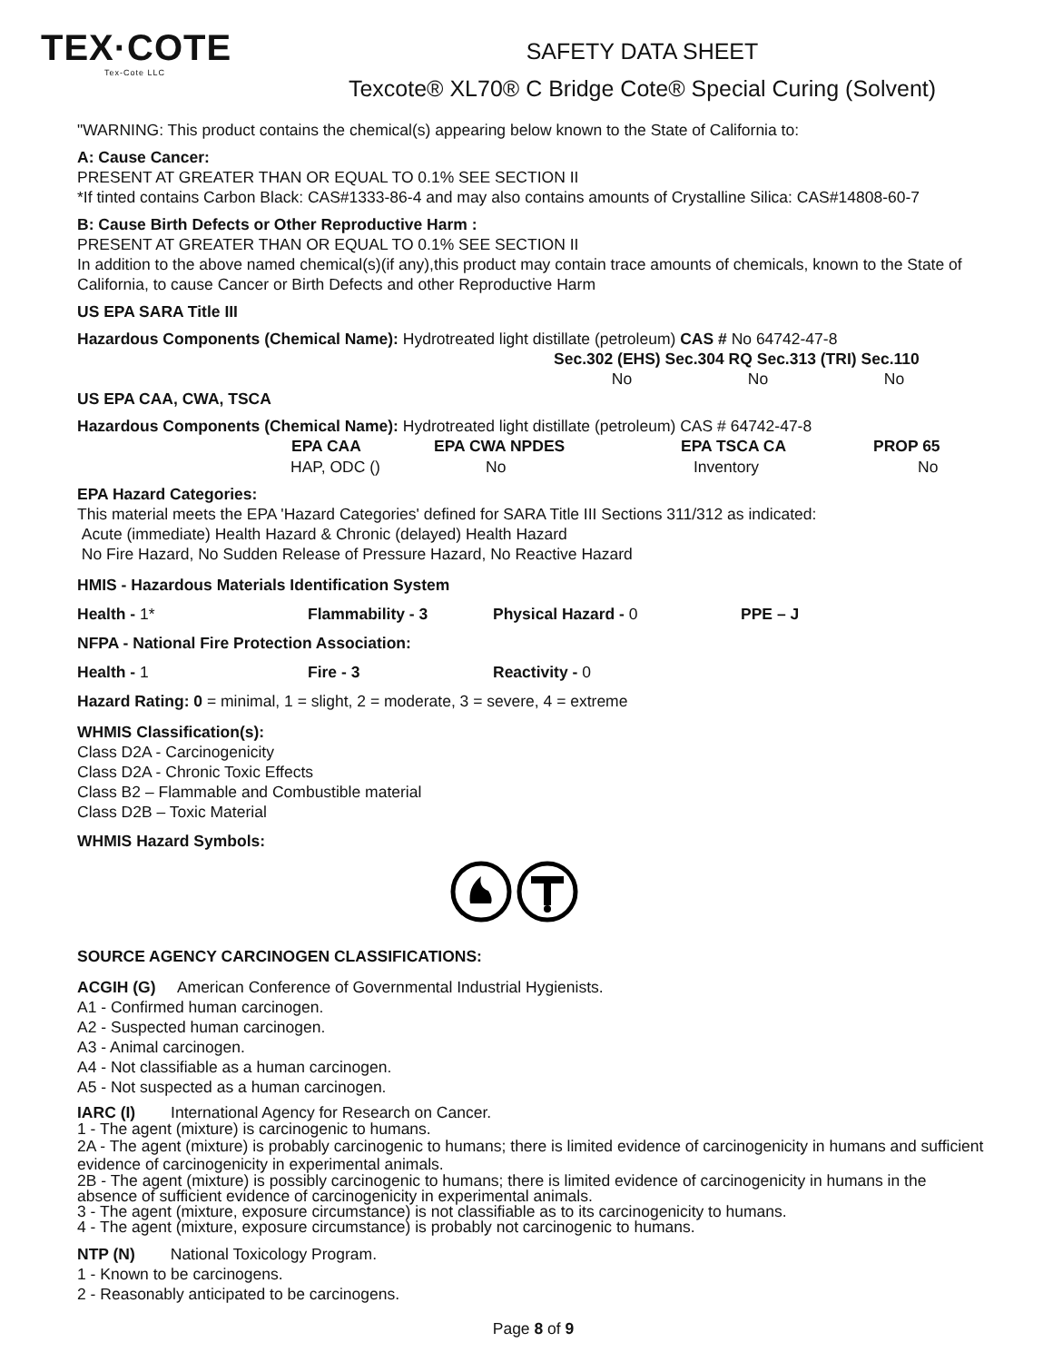TEX·COTE
Tex-Cote LLC
SAFETY DATA SHEET
Texcote® XL70® C Bridge Cote® Special Curing (Solvent)
"WARNING: This product contains the chemical(s) appearing below known to the State of California to:
A: Cause Cancer:
PRESENT AT GREATER THAN OR EQUAL TO 0.1% SEE SECTION II
*If tinted contains Carbon Black: CAS#1333-86-4 and may also contains amounts of Crystalline Silica: CAS#14808-60-7
B: Cause Birth Defects or Other Reproductive Harm :
PRESENT AT GREATER THAN OR EQUAL TO 0.1% SEE SECTION II
In addition to the above named chemical(s)(if any),this product may contain trace amounts of chemicals, known to the State of California, to cause Cancer or Birth Defects and other Reproductive Harm
US EPA SARA Title III
Hazardous Components (Chemical Name): Hydrotreated light distillate (petroleum) CAS # No 64742-47-8
| Sec.302 (EHS) Sec.304 RQ Sec.313 (TRI) Sec.110 | | |
| No | No | No |
US EPA CAA, CWA, TSCA
Hazardous Components (Chemical Name): Hydrotreated light distillate (petroleum) CAS # 64742-47-8
| EPA CAA | EPA CWA NPDES | EPA TSCA CA | PROP 65 |
| --- | --- | --- | --- |
| HAP, ODC () | No | Inventory | No |
EPA Hazard Categories:
This material meets the EPA 'Hazard Categories' defined for SARA Title III Sections 311/312 as indicated:
Acute (immediate) Health Hazard & Chronic (delayed) Health Hazard
No Fire Hazard, No Sudden Release of Pressure Hazard, No Reactive Hazard
HMIS - Hazardous Materials Identification System
| Health - 1* | Flammability - 3 | Physical Hazard - 0 | PPE – J |
NFPA - National Fire Protection Association:
| Health - 1 | Fire - 3 | Reactivity - 0 |
Hazard Rating: 0 = minimal, 1 = slight, 2 = moderate, 3 = severe, 4 = extreme
WHMIS Classification(s):
Class D2A - Carcinogenicity
Class D2A - Chronic Toxic Effects
Class B2 – Flammable and Combustible material
Class D2B – Toxic Material
WHMIS Hazard Symbols:
SOURCE AGENCY CARCINOGEN CLASSIFICATIONS:
ACGIH (G) American Conference of Governmental Industrial Hygienists.
A1 - Confirmed human carcinogen.
A2 - Suspected human carcinogen.
A3 - Animal carcinogen.
A4 - Not classifiable as a human carcinogen.
A5 - Not suspected as a human carcinogen.
IARC (I) International Agency for Research on Cancer.
1 - The agent (mixture) is carcinogenic to humans.
2A - The agent (mixture) is probably carcinogenic to humans; there is limited evidence of carcinogenicity in humans and sufficient evidence of carcinogenicity in experimental animals.
2B - The agent (mixture) is possibly carcinogenic to humans; there is limited evidence of carcinogenicity in humans in the absence of sufficient evidence of carcinogenicity in experimental animals.
3 - The agent (mixture, exposure circumstance) is not classifiable as to its carcinogenicity to humans.
4 - The agent (mixture, exposure circumstance) is probably not carcinogenic to humans.
NTP (N) National Toxicology Program.
1 - Known to be carcinogens.
2 - Reasonably anticipated to be carcinogens.
Page 8 of 9